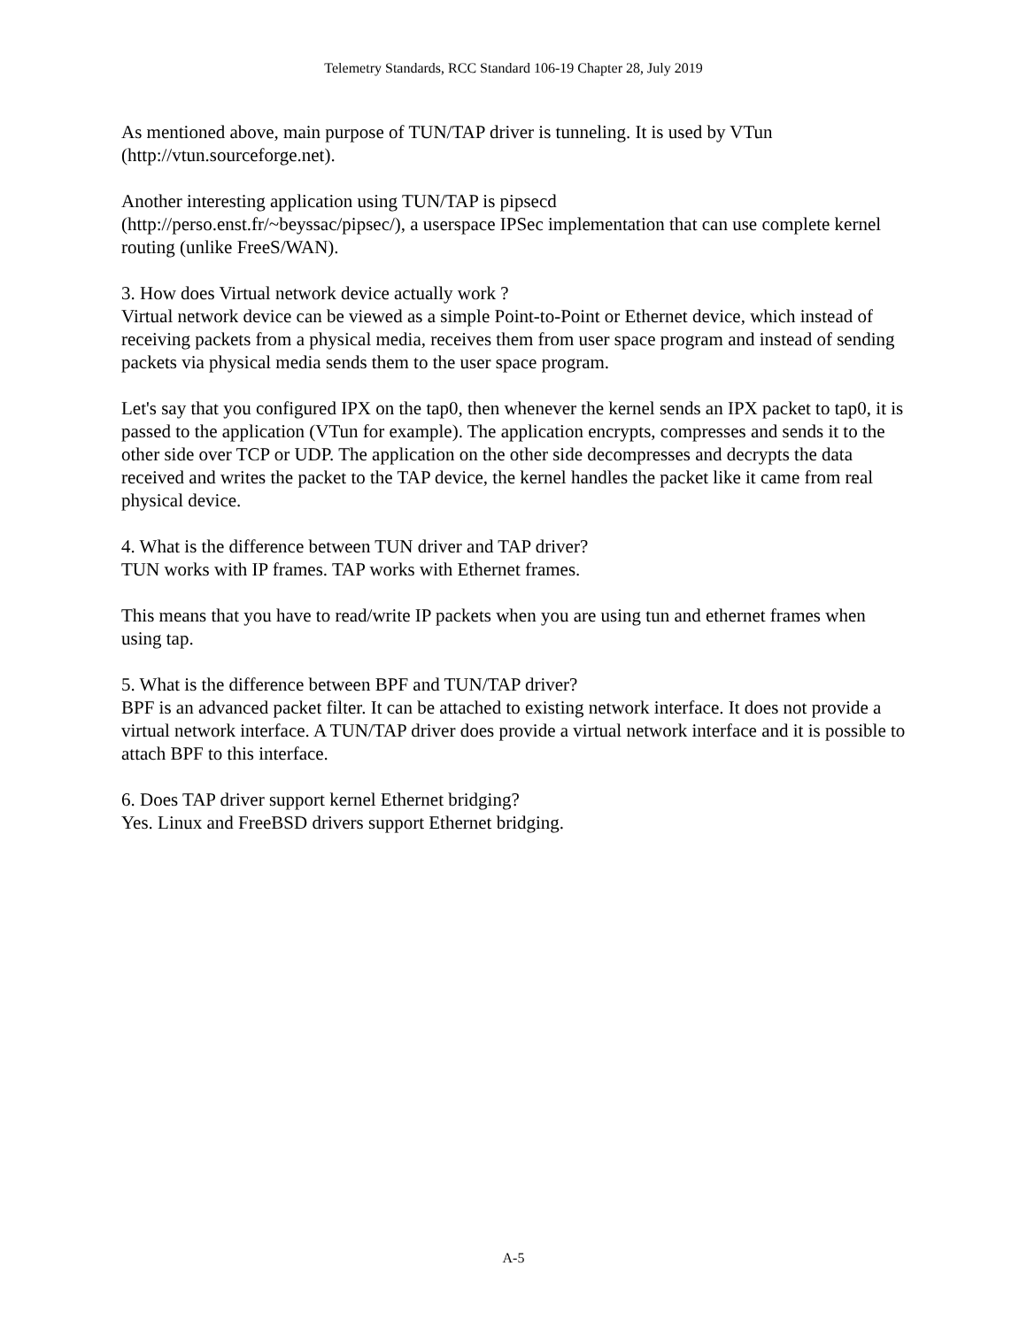Telemetry Standards, RCC Standard 106-19 Chapter 28, July 2019
As mentioned above, main purpose of TUN/TAP driver is tunneling. It is used by VTun
(http://vtun.sourceforge.net).
Another interesting application using TUN/TAP is pipsecd
(http://perso.enst.fr/~beyssac/pipsec/), a userspace IPSec implementation that can use complete kernel routing (unlike FreeS/WAN).
3. How does Virtual network device actually work ?
Virtual network device can be viewed as a simple Point-to-Point or Ethernet device, which instead of receiving packets from a physical media, receives them from user space program and instead of sending packets via physical media sends them to the user space program.
Let's say that you configured IPX on the tap0, then whenever the kernel sends an IPX packet to tap0, it is passed to the application (VTun for example). The application encrypts, compresses and sends it to the other side over TCP or UDP. The application on the other side decompresses and decrypts the data received and writes the packet to the TAP device, the kernel handles the packet like it came from real physical device.
4. What is the difference between TUN driver and TAP driver?
TUN works with IP frames. TAP works with Ethernet frames.
This means that you have to read/write IP packets when you are using tun and ethernet frames when using tap.
5. What is the difference between BPF and TUN/TAP driver?
BPF is an advanced packet filter. It can be attached to existing network interface. It does not provide a virtual network interface. A TUN/TAP driver does provide a virtual network interface and it is possible to attach BPF to this interface.
6. Does TAP driver support kernel Ethernet bridging?
Yes. Linux and FreeBSD drivers support Ethernet bridging.
A-5